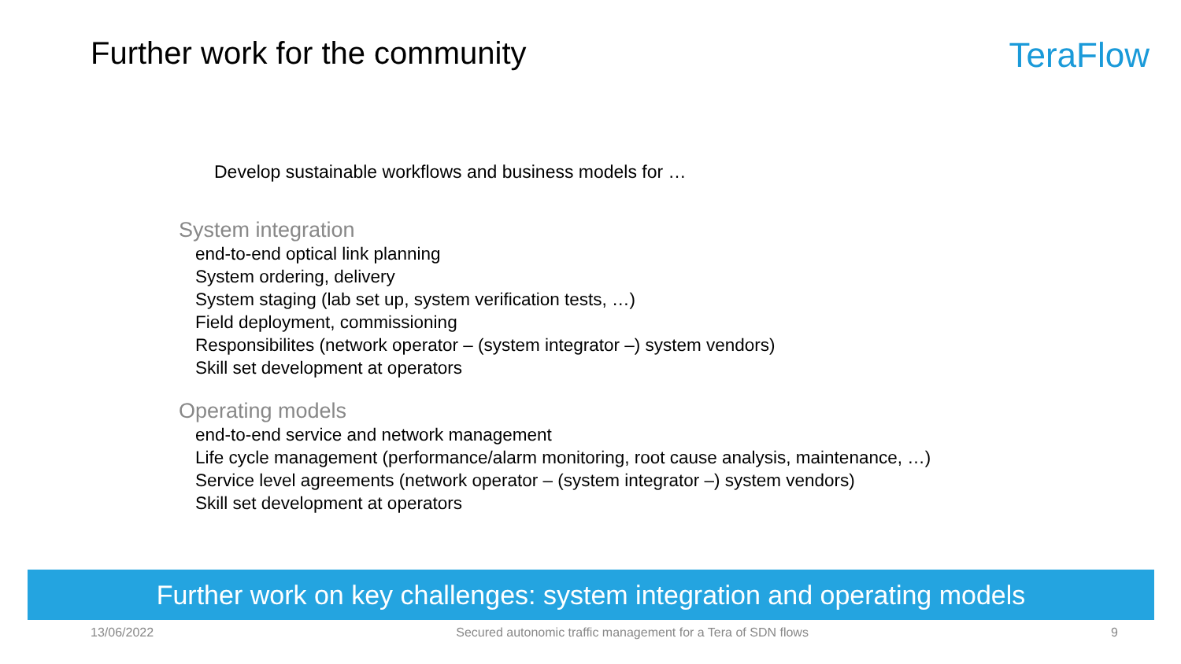Further work for the community TeraFlow
Develop sustainable workflows and business models for …
System integration
end-to-end optical link planning
System ordering, delivery
System staging (lab set up, system verification tests, …)
Field deployment, commissioning
Responsibilites (network operator – (system integrator –) system vendors)
Skill set development at operators
Operating models
end-to-end service and network management
Life cycle management (performance/alarm monitoring, root cause analysis, maintenance, …)
Service level agreements (network operator – (system integrator –) system vendors)
Skill set development at operators
Further work on key challenges: system integration and operating models
13/06/2022 Secured autonomic traffic management for a Tera of SDN flows 9